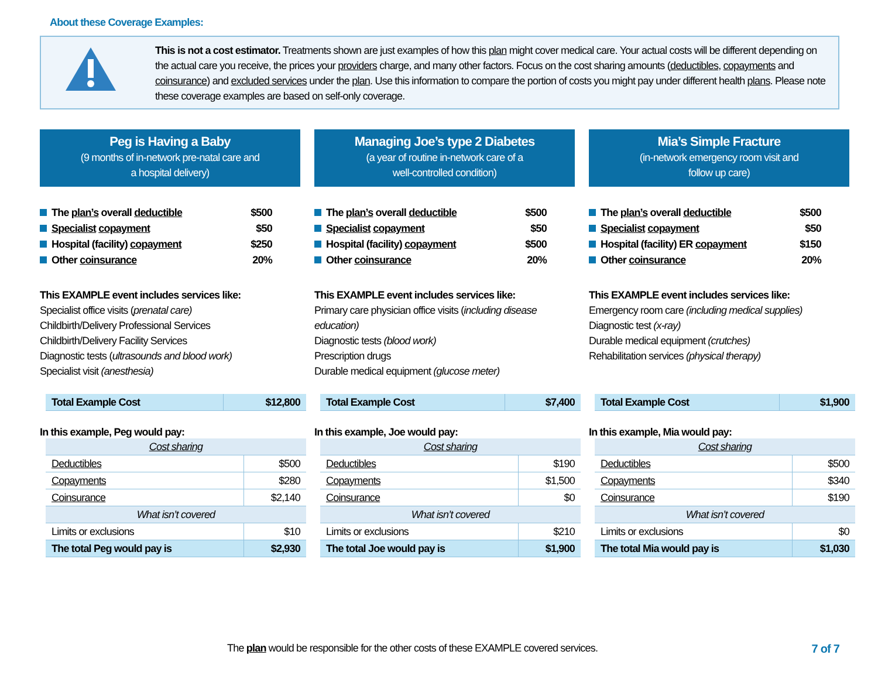About these Coverage Examples:
This is not a cost estimator. Treatments shown are just examples of how this plan might cover medical care. Your actual costs will be different depending on the actual care you receive, the prices your providers charge, and many other factors. Focus on the cost sharing amounts (deductibles, copayments and coinsurance) and excluded services under the plan. Use this information to compare the portion of costs you might pay under different health plans. Please note these coverage examples are based on self-only coverage.
Peg is Having a Baby
(9 months of in-network pre-natal care and
a hospital delivery)
The plan’s overall deductible $500
Specialist copayment $50
Hospital (facility) copayment $250
Other coinsurance 20%
This EXAMPLE event includes services like:
Specialist office visits (prenatal care)
Childbirth/Delivery Professional Services
Childbirth/Delivery Facility Services
Diagnostic tests (ultrasounds and blood work)
Specialist visit (anesthesia)
| Total Example Cost | $12,800 |
In this example, Peg would pay:
| Cost sharing | |
| --- | --- |
| Deductibles | $500 |
| Copayments | $280 |
| Coinsurance | $2,140 |
| What isn’t covered | |
| Limits or exclusions | $10 |
| The total Peg would pay is | $2,930 |
Managing Joe’s type 2 Diabetes
(a year of routine in-network care of a
well-controlled condition)
The plan’s overall deductible $500
Specialist copayment $50
Hospital (facility) copayment $500
Other coinsurance 20%
This EXAMPLE event includes services like:
Primary care physician office visits (including disease education)
Diagnostic tests (blood work)
Prescription drugs
Durable medical equipment (glucose meter)
| Total Example Cost | $7,400 |
In this example, Joe would pay:
| Cost sharing | |
| --- | --- |
| Deductibles | $190 |
| Copayments | $1,500 |
| Coinsurance | $0 |
| What isn’t covered | |
| Limits or exclusions | $210 |
| The total Joe would pay is | $1,900 |
Mia’s Simple Fracture
(in-network emergency room visit and
follow up care)
The plan’s overall deductible $500
Specialist copayment $50
Hospital (facility) ER copayment $150
Other coinsurance 20%
This EXAMPLE event includes services like:
Emergency room care (including medical supplies)
Diagnostic test (x-ray)
Durable medical equipment (crutches)
Rehabilitation services (physical therapy)
| Total Example Cost | $1,900 |
In this example, Mia would pay:
| Cost sharing | |
| --- | --- |
| Deductibles | $500 |
| Copayments | $340 |
| Coinsurance | $190 |
| What isn’t covered | |
| Limits or exclusions | $0 |
| The total Mia would pay is | $1,030 |
The plan would be responsible for the other costs of these EXAMPLE covered services. 7 of 7